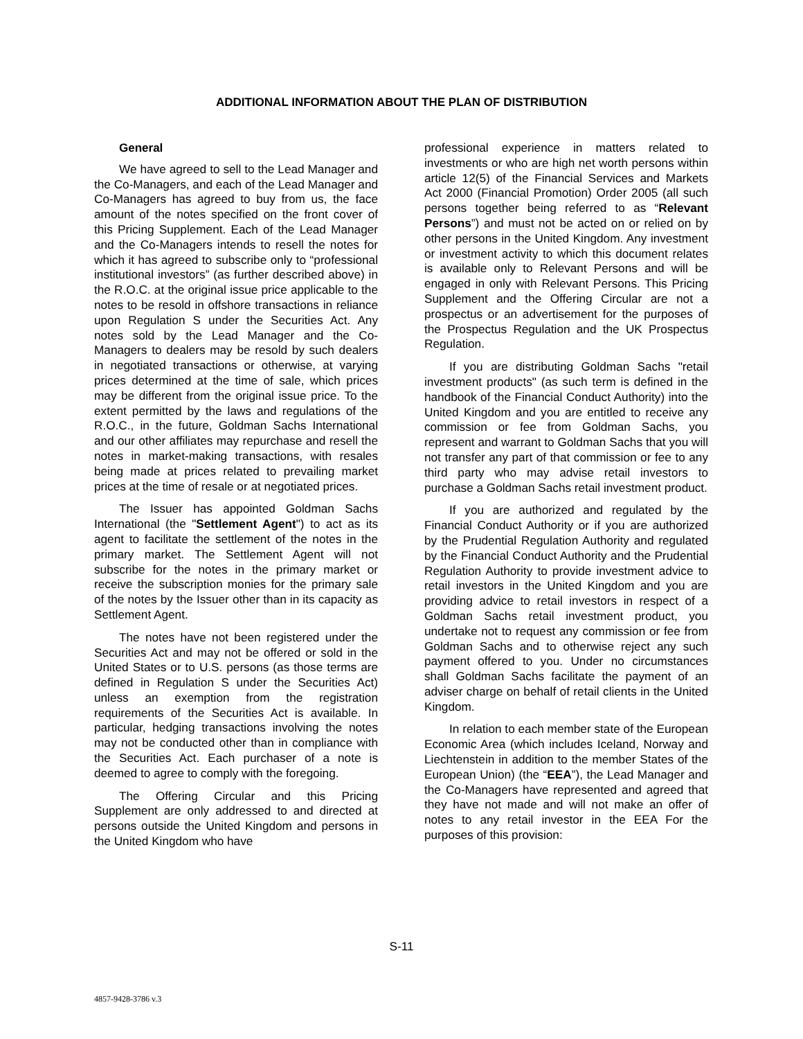ADDITIONAL INFORMATION ABOUT THE PLAN OF DISTRIBUTION
General
We have agreed to sell to the Lead Manager and the Co-Managers, and each of the Lead Manager and Co-Managers has agreed to buy from us, the face amount of the notes specified on the front cover of this Pricing Supplement. Each of the Lead Manager and the Co-Managers intends to resell the notes for which it has agreed to subscribe only to “professional institutional investors” (as further described above) in the R.O.C. at the original issue price applicable to the notes to be resold in offshore transactions in reliance upon Regulation S under the Securities Act. Any notes sold by the Lead Manager and the Co-Managers to dealers may be resold by such dealers in negotiated transactions or otherwise, at varying prices determined at the time of sale, which prices may be different from the original issue price. To the extent permitted by the laws and regulations of the R.O.C., in the future, Goldman Sachs International and our other affiliates may repurchase and resell the notes in market-making transactions, with resales being made at prices related to prevailing market prices at the time of resale or at negotiated prices.
The Issuer has appointed Goldman Sachs International (the "Settlement Agent") to act as its agent to facilitate the settlement of the notes in the primary market. The Settlement Agent will not subscribe for the notes in the primary market or receive the subscription monies for the primary sale of the notes by the Issuer other than in its capacity as Settlement Agent.
The notes have not been registered under the Securities Act and may not be offered or sold in the United States or to U.S. persons (as those terms are defined in Regulation S under the Securities Act) unless an exemption from the registration requirements of the Securities Act is available. In particular, hedging transactions involving the notes may not be conducted other than in compliance with the Securities Act. Each purchaser of a note is deemed to agree to comply with the foregoing.
The Offering Circular and this Pricing Supplement are only addressed to and directed at persons outside the United Kingdom and persons in the United Kingdom who have
professional experience in matters related to investments or who are high net worth persons within article 12(5) of the Financial Services and Markets Act 2000 (Financial Promotion) Order 2005 (all such persons together being referred to as “Relevant Persons”) and must not be acted on or relied on by other persons in the United Kingdom. Any investment or investment activity to which this document relates is available only to Relevant Persons and will be engaged in only with Relevant Persons. This Pricing Supplement and the Offering Circular are not a prospectus or an advertisement for the purposes of the Prospectus Regulation and the UK Prospectus Regulation.
If you are distributing Goldman Sachs "retail investment products" (as such term is defined in the handbook of the Financial Conduct Authority) into the United Kingdom and you are entitled to receive any commission or fee from Goldman Sachs, you represent and warrant to Goldman Sachs that you will not transfer any part of that commission or fee to any third party who may advise retail investors to purchase a Goldman Sachs retail investment product.
If you are authorized and regulated by the Financial Conduct Authority or if you are authorized by the Prudential Regulation Authority and regulated by the Financial Conduct Authority and the Prudential Regulation Authority to provide investment advice to retail investors in the United Kingdom and you are providing advice to retail investors in respect of a Goldman Sachs retail investment product, you undertake not to request any commission or fee from Goldman Sachs and to otherwise reject any such payment offered to you. Under no circumstances shall Goldman Sachs facilitate the payment of an adviser charge on behalf of retail clients in the United Kingdom.
In relation to each member state of the European Economic Area (which includes Iceland, Norway and Liechtenstein in addition to the member States of the European Union) (the “EEA”), the Lead Manager and the Co-Managers have represented and agreed that they have not made and will not make an offer of notes to any retail investor in the EEA For the purposes of this provision:
S-11
4857-9428-3786 v.3